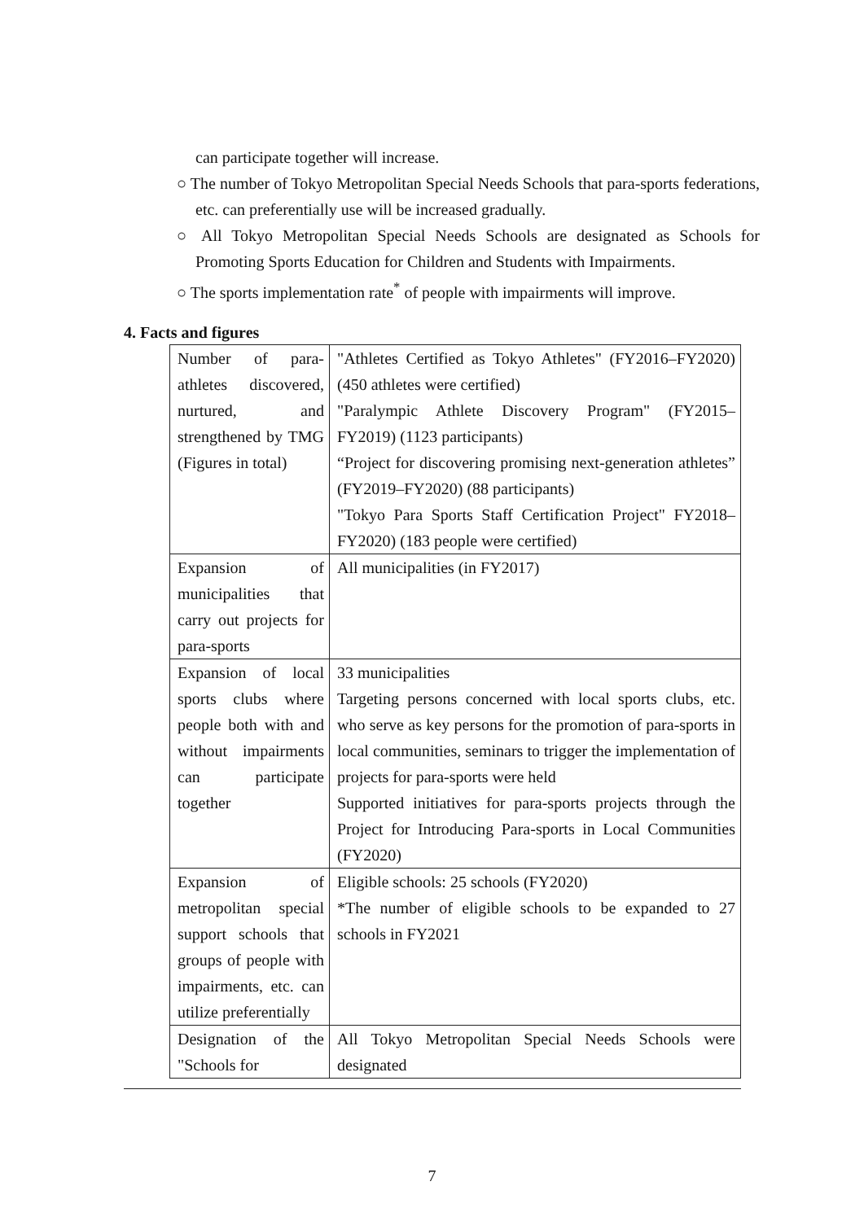can participate together will increase.
○ The number of Tokyo Metropolitan Special Needs Schools that para-sports federations, etc. can preferentially use will be increased gradually.
○ All Tokyo Metropolitan Special Needs Schools are designated as Schools for Promoting Sports Education for Children and Students with Impairments.
○ The sports implementation rate<sup>*</sup> of people with impairments will improve.
4. Facts and figures
| Number of para-athletes discovered, nurtured, and strengthened by TMG (Figures in total) | "Athletes Certified as Tokyo Athletes" (FY2016–FY2020) (450 athletes were certified) "Paralympic Athlete Discovery Program" (FY2015–FY2019) (1123 participants) “Project for discovering promising next-generation athletes” (FY2019–FY2020) (88 participants) "Tokyo Para Sports Staff Certification Project" FY2018–FY2020) (183 people were certified) |
| Expansion of municipalities that carry out projects for para-sports | All municipalities (in FY2017) |
| Expansion of local sports clubs where people both with and without impairments can participate together | 33 municipalities Targeting persons concerned with local sports clubs, etc. who serve as key persons for the promotion of para-sports in local communities, seminars to trigger the implementation of projects for para-sports were held Supported initiatives for para-sports projects through the Project for Introducing Para-sports in Local Communities (FY2020) |
| Expansion of metropolitan special support schools that groups of people with impairments, etc. can utilize preferentially | Eligible schools: 25 schools (FY2020) *The number of eligible schools to be expanded to 27 schools in FY2021 |
| Designation of the "Schools for | All Tokyo Metropolitan Special Needs Schools were designated |
7